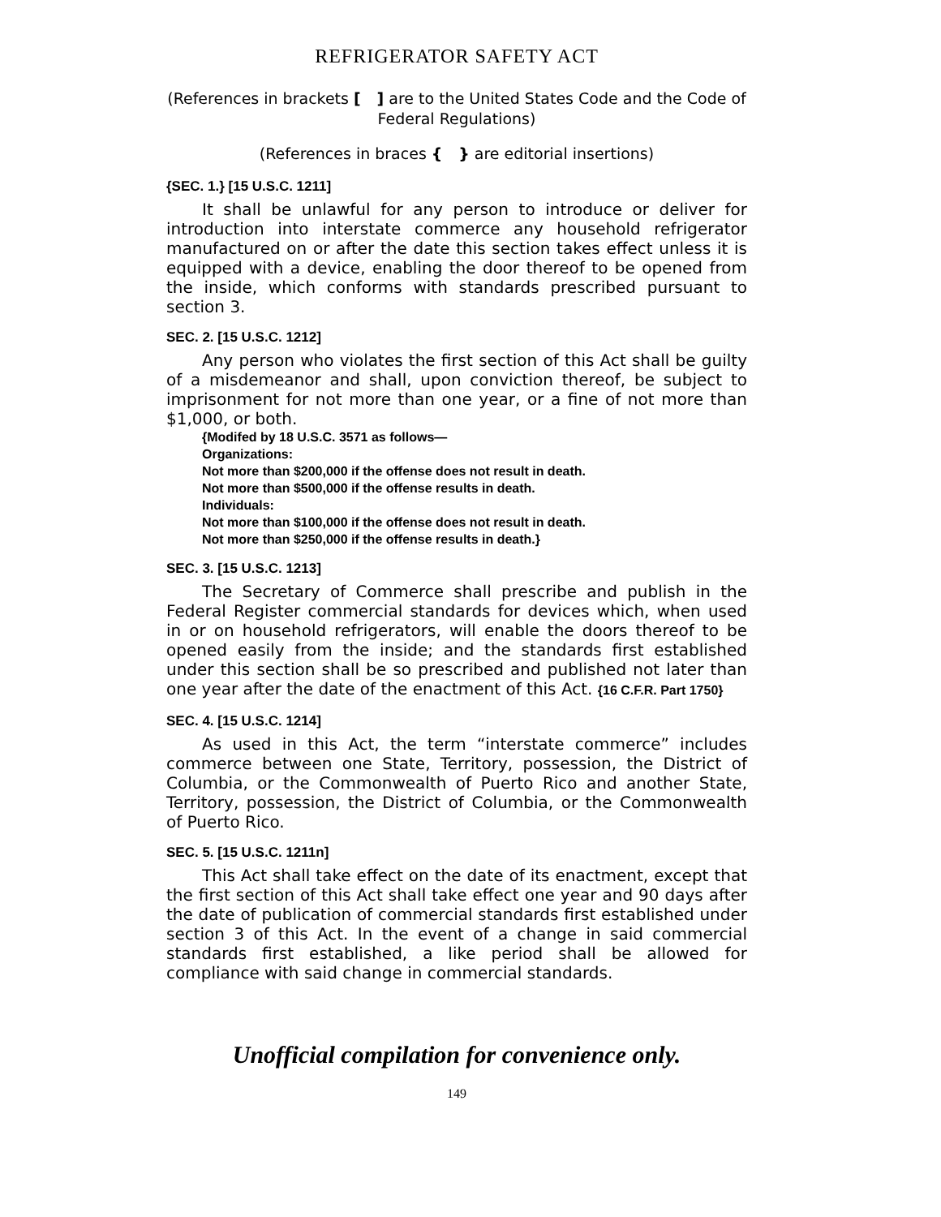REFRIGERATOR SAFETY ACT
(References in brackets [ ] are to the United States Code and the Code of Federal Regulations)
(References in braces { } are editorial insertions)
{SEC. 1.} [15 U.S.C. 1211]
It shall be unlawful for any person to introduce or deliver for introduction into interstate commerce any household refrigerator manufactured on or after the date this section takes effect unless it is equipped with a device, enabling the door thereof to be opened from the inside, which conforms with standards prescribed pursuant to section 3.
SEC. 2. [15 U.S.C. 1212]
Any person who violates the first section of this Act shall be guilty of a misdemeanor and shall, upon conviction thereof, be subject to imprisonment for not more than one year, or a fine of not more than $1,000, or both.
{Modifed by 18 U.S.C. 3571 as follows—
Organizations:
Not more than $200,000 if the offense does not result in death.
Not more than $500,000 if the offense results in death.
Individuals:
Not more than $100,000 if the offense does not result in death.
Not more than $250,000 if the offense results in death.}
SEC. 3. [15 U.S.C. 1213]
The Secretary of Commerce shall prescribe and publish in the Federal Register commercial standards for devices which, when used in or on household refrigerators, will enable the doors thereof to be opened easily from the inside; and the standards first established under this section shall be so prescribed and published not later than one year after the date of the enactment of this Act. {16 C.F.R. Part 1750}
SEC. 4. [15 U.S.C. 1214]
As used in this Act, the term “interstate commerce” includes commerce between one State, Territory, possession, the District of Columbia, or the Commonwealth of Puerto Rico and another State, Territory, possession, the District of Columbia, or the Commonwealth of Puerto Rico.
SEC. 5. [15 U.S.C. 1211n]
This Act shall take effect on the date of its enactment, except that the first section of this Act shall take effect one year and 90 days after the date of publication of commercial standards first established under section 3 of this Act. In the event of a change in said commercial standards first established, a like period shall be allowed for compliance with said change in commercial standards.
Unofficial compilation for convenience only.
149